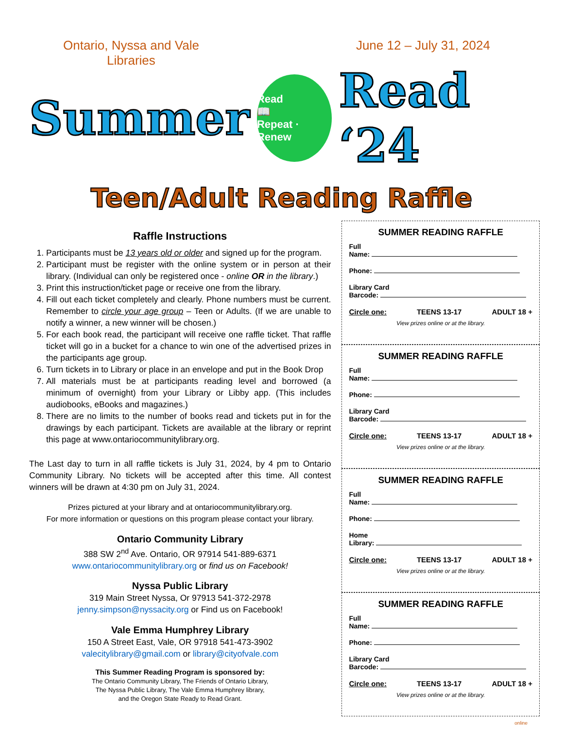Ontario, Nyssa and Vale
Libraries
June 12 – July 31, 2024
Summer
Read
📖
Repeat · Renew
Read ‘24
Teen/Adult Reading Raffle
Raffle Instructions
1. Participants must be 13 years old or older and signed up for the program.
2. Participant must be register with the online system or in person at their library. (Individual can only be registered once - online OR in the library.)
3. Print this instruction/ticket page or receive one from the library.
4. Fill out each ticket completely and clearly. Phone numbers must be current. Remember to circle your age group – Teen or Adults. (If we are unable to notify a winner, a new winner will be chosen.)
5. For each book read, the participant will receive one raffle ticket. That raffle ticket will go in a bucket for a chance to win one of the advertised prizes in the participants age group.
6. Turn tickets in to Library or place in an envelope and put in the Book Drop
7. All materials must be at participants reading level and borrowed (a minimum of overnight) from your Library or Libby app. (This includes audiobooks, eBooks and magazines.)
8. There are no limits to the number of books read and tickets put in for the drawings by each participant. Tickets are available at the library or reprint this page at www.ontariocommunitylibrary.org.
The Last day to turn in all raffle tickets is July 31, 2024, by 4 pm to Ontario Community Library. No tickets will be accepted after this time. All contest winners will be drawn at 4:30 pm on July 31, 2024.
Prizes pictured at your library and at ontariocommunitylibrary.org.
For more information or questions on this program please contact your library.
Ontario Community Library
388 SW 2<sup>nd</sup> Ave. Ontario, OR 97914 541-889-6371
www.ontariocommunitylibrary.org or find us on Facebook!
Nyssa Public Library
319 Main Street Nyssa, Or 97913 541-372-2978
jenny.simpson@nyssacity.org or Find us on Facebook!
Vale Emma Humphrey Library
150 A Street East, Vale, OR 97918 541-473-3902
valecitylibrary@gmail.com or library@cityofvale.com
This Summer Reading Program is sponsored by:
The Ontario Community Library, The Friends of Ontario Library,
The Nyssa Public Library, The Vale Emma Humphrey library,
and the Oregon State Ready to Read Grant.
SUMMER READING RAFFLE
Full
Name:
Phone:
Library Card
Barcode:
Circle one: TEENS 13-17 ADULT 18 +
View prizes online or at the library.
SUMMER READING RAFFLE
Full
Name:
Phone:
Library Card
Barcode:
Circle one: TEENS 13-17 ADULT 18 +
View prizes online or at the library.
SUMMER READING RAFFLE
Full
Name:
Phone:
Home
Library:
Circle one: TEENS 13-17 ADULT 18 +
View prizes online or at the library.
SUMMER READING RAFFLE
Full
Name:
Phone:
Library Card
Barcode:
Circle one: TEENS 13-17 ADULT 18 +
View prizes online or at the library.
online